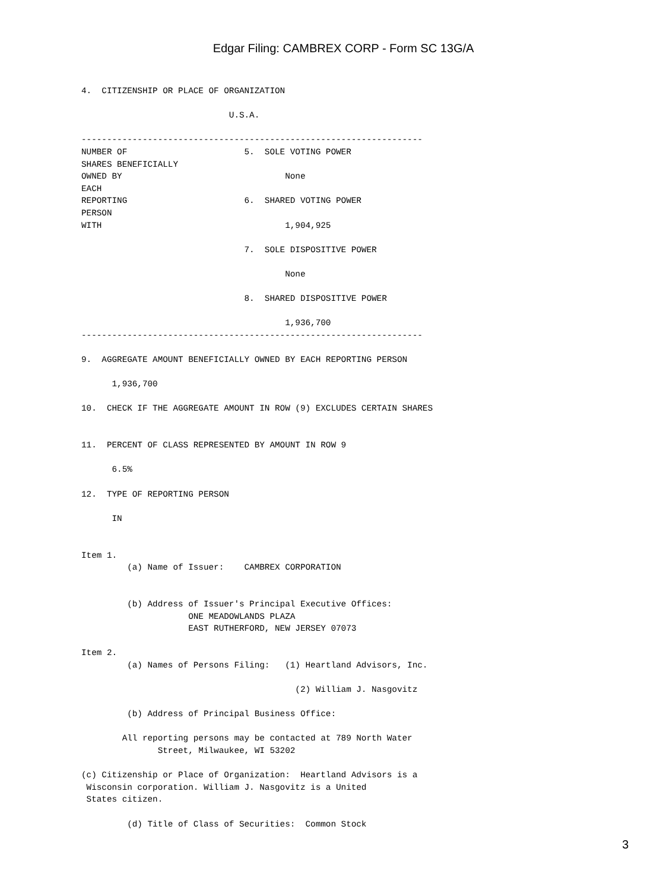Edgar Filing: CAMBREX CORP - Form SC 13G/A
4.  CITIZENSHIP OR PLACE OF ORGANIZATION

                             U.S.A.

-------------------------------------------------------------------
NUMBER OF                       5.  SOLE VOTING POWER
SHARES BENEFICIALLY
OWNED BY                                None
EACH
REPORTING                       6.  SHARED VOTING POWER
PERSON
WITH                                    1,904,925

                                7.  SOLE DISPOSITIVE POWER

                                        None

                                8.  SHARED DISPOSITIVE POWER

                                        1,936,700
-------------------------------------------------------------------

9.  AGGREGATE AMOUNT BENEFICIALLY OWNED BY EACH REPORTING PERSON

      1,936,700

10.  CHECK IF THE AGGREGATE AMOUNT IN ROW (9) EXCLUDES CERTAIN SHARES


11.  PERCENT OF CLASS REPRESENTED BY AMOUNT IN ROW 9

      6.5%

12.  TYPE OF REPORTING PERSON

      IN


Item 1.
         (a) Name of Issuer:    CAMBREX CORPORATION


         (b) Address of Issuer's Principal Executive Offices:
                     ONE MEADOWLANDS PLAZA
                     EAST RUTHERFORD, NEW JERSEY 07073

Item 2.
         (a) Names of Persons Filing:   (1) Heartland Advisors, Inc.

                                          (2) William J. Nasgovitz

         (b) Address of Principal Business Office:

        All reporting persons may be contacted at 789 North Water
               Street, Milwaukee, WI 53202

(c) Citizenship or Place of Organization:  Heartland Advisors is a
 Wisconsin corporation. William J. Nasgovitz is a United
 States citizen.

         (d) Title of Class of Securities:  Common Stock
3